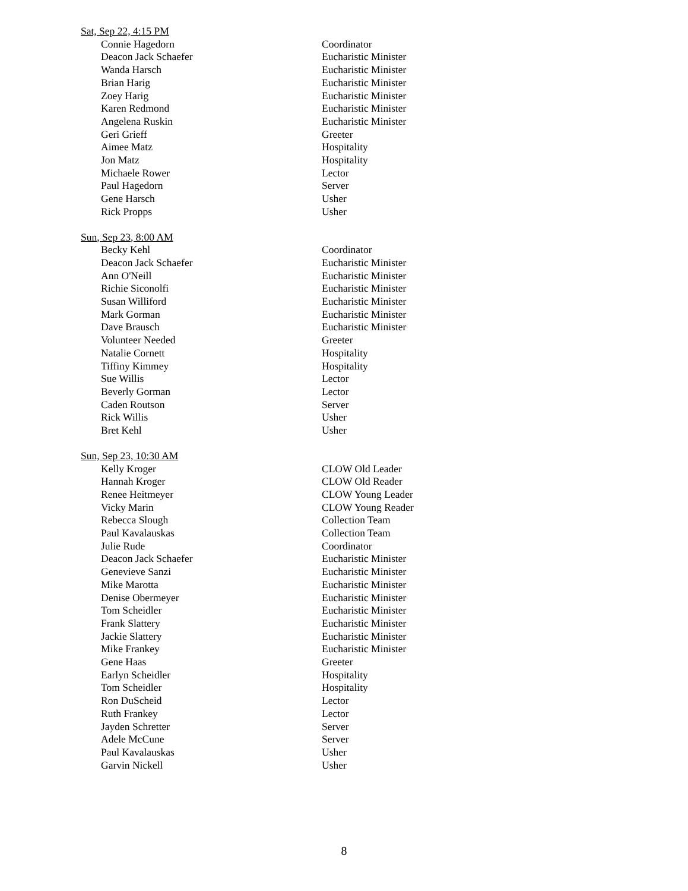Sat, Sep 22, 4:15 PM
| Connie Hagedorn | Coordinator |
| Deacon Jack Schaefer | Eucharistic Minister |
| Wanda Harsch | Eucharistic Minister |
| Brian Harig | Eucharistic Minister |
| Zoey Harig | Eucharistic Minister |
| Karen Redmond | Eucharistic Minister |
| Angelena Ruskin | Eucharistic Minister |
| Geri Grieff | Greeter |
| Aimee Matz | Hospitality |
| Jon Matz | Hospitality |
| Michaele Rower | Lector |
| Paul Hagedorn | Server |
| Gene Harsch | Usher |
| Rick Propps | Usher |
Sun, Sep 23, 8:00 AM
| Becky Kehl | Coordinator |
| Deacon Jack Schaefer | Eucharistic Minister |
| Ann O'Neill | Eucharistic Minister |
| Richie Siconolfi | Eucharistic Minister |
| Susan Williford | Eucharistic Minister |
| Mark Gorman | Eucharistic Minister |
| Dave Brausch | Eucharistic Minister |
| Volunteer Needed | Greeter |
| Natalie Cornett | Hospitality |
| Tiffiny Kimmey | Hospitality |
| Sue Willis | Lector |
| Beverly Gorman | Lector |
| Caden Routson | Server |
| Rick Willis | Usher |
| Bret Kehl | Usher |
Sun, Sep 23, 10:30 AM
| Kelly Kroger | CLOW Old Leader |
| Hannah Kroger | CLOW Old Reader |
| Renee Heitmeyer | CLOW Young Leader |
| Vicky Marin | CLOW Young Reader |
| Rebecca Slough | Collection Team |
| Paul Kavalauskas | Collection Team |
| Julie Rude | Coordinator |
| Deacon Jack Schaefer | Eucharistic Minister |
| Genevieve Sanzi | Eucharistic Minister |
| Mike Marotta | Eucharistic Minister |
| Denise Obermeyer | Eucharistic Minister |
| Tom Scheidler | Eucharistic Minister |
| Frank Slattery | Eucharistic Minister |
| Jackie Slattery | Eucharistic Minister |
| Mike Frankey | Eucharistic Minister |
| Gene Haas | Greeter |
| Earlyn Scheidler | Hospitality |
| Tom Scheidler | Hospitality |
| Ron DuScheid | Lector |
| Ruth Frankey | Lector |
| Jayden Schretter | Server |
| Adele McCune | Server |
| Paul Kavalauskas | Usher |
| Garvin Nickell | Usher |
8